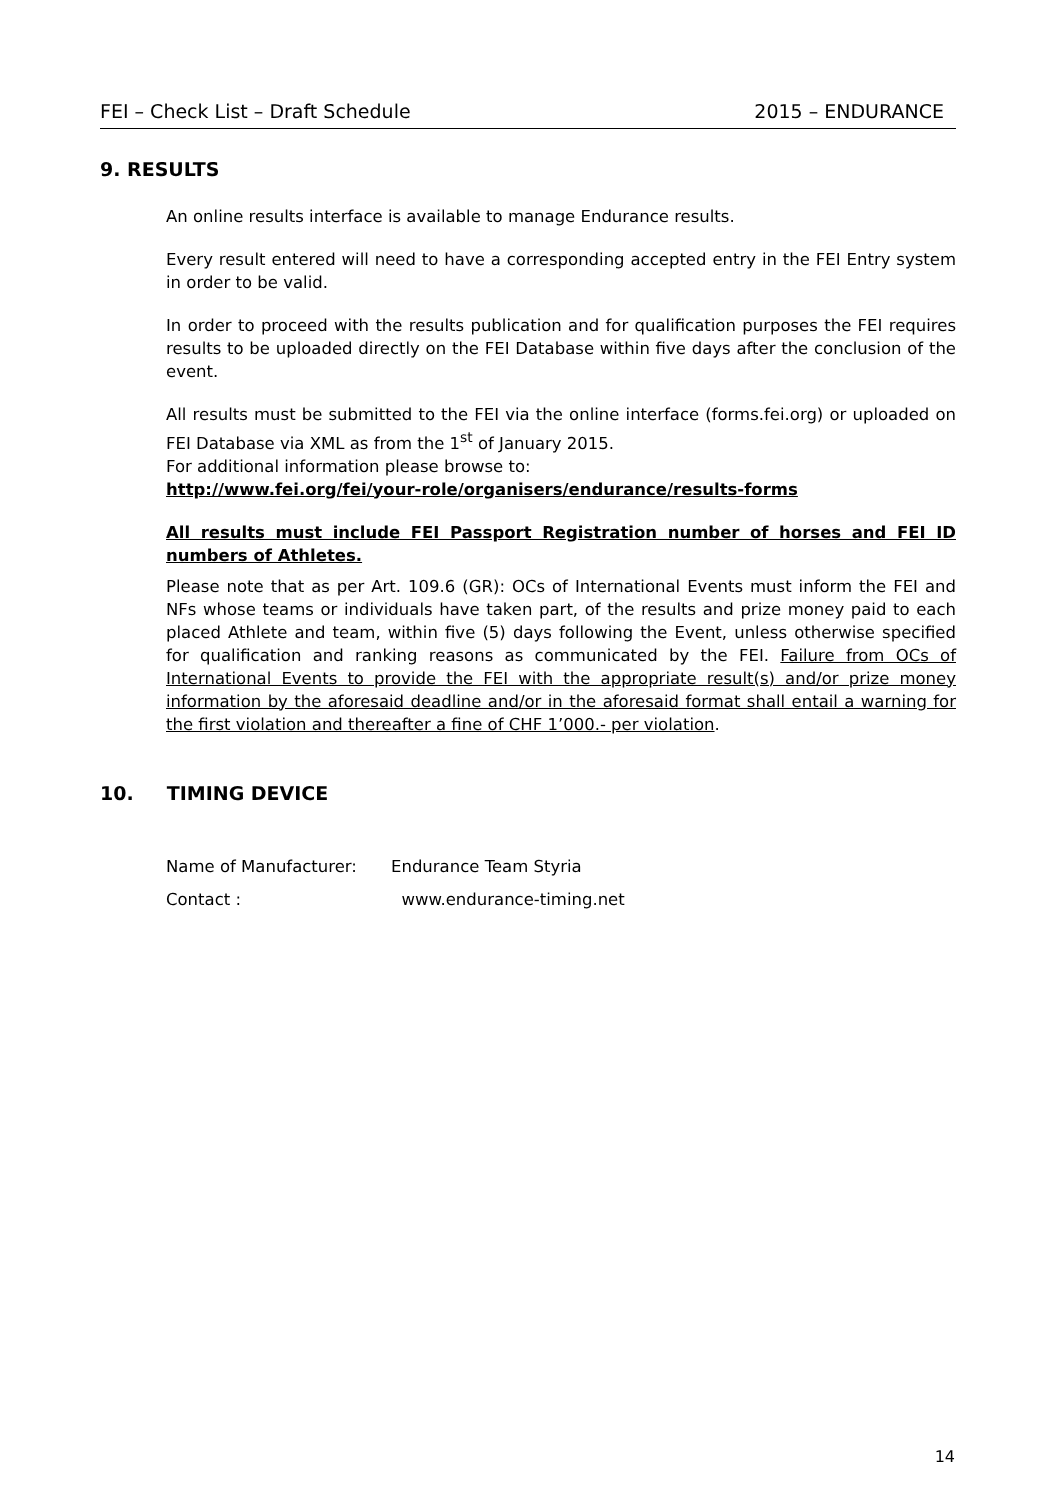FEI – Check List – Draft Schedule 2015 – ENDURANCE
9. RESULTS
An online results interface is available to manage Endurance results.
Every result entered will need to have a corresponding accepted entry in the FEI Entry system in order to be valid.
In order to proceed with the results publication and for qualification purposes the FEI requires results to be uploaded directly on the FEI Database within five days after the conclusion of the event.
All results must be submitted to the FEI via the online interface (forms.fei.org) or uploaded on FEI Database via XML as from the 1<sup>st</sup> of January 2015.
For additional information please browse to:
http://www.fei.org/fei/your-role/organisers/endurance/results-forms
All results must include FEI Passport Registration number of horses and FEI ID numbers of Athletes.
Please note that as per Art. 109.6 (GR): OCs of International Events must inform the FEI and NFs whose teams or individuals have taken part, of the results and prize money paid to each placed Athlete and team, within five (5) days following the Event, unless otherwise specified for qualification and ranking reasons as communicated by the FEI. Failure from OCs of International Events to provide the FEI with the appropriate result(s) and/or prize money information by the aforesaid deadline and/or in the aforesaid format shall entail a warning for the first violation and thereafter a fine of CHF 1’000.- per violation.
10. TIMING DEVICE
Name of Manufacturer: Endurance Team Styria
Contact : www.endurance-timing.net
14